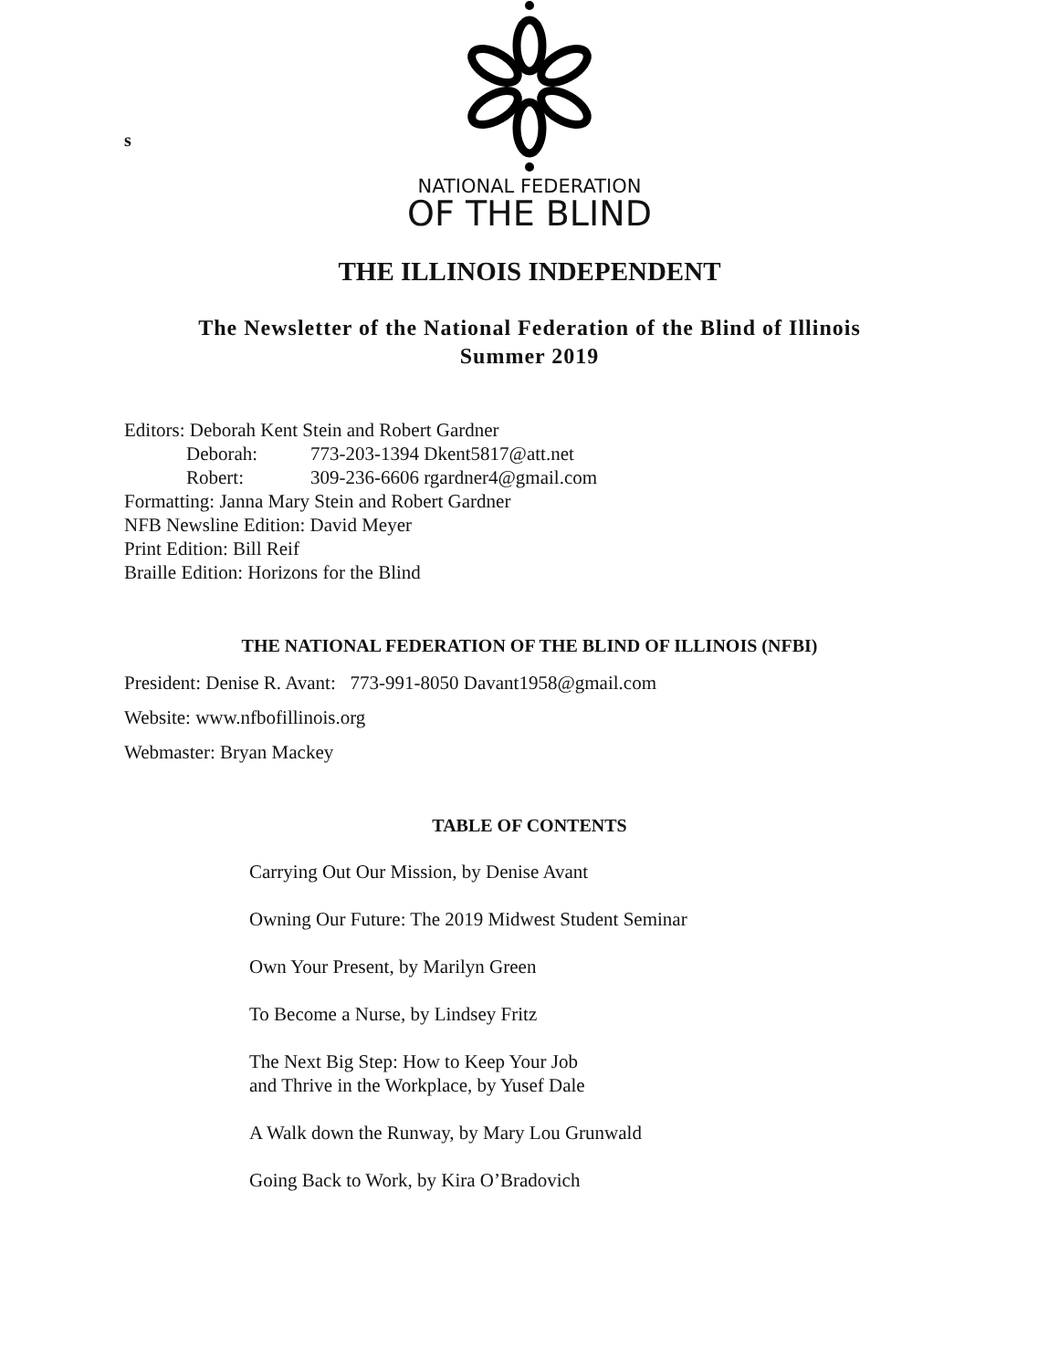s
NATIONAL FEDERATION
OF THE BLIND
THE ILLINOIS INDEPENDENT
The Newsletter of the National Federation of the Blind of Illinois
Summer 2019
Editors: Deborah Kent Stein and Robert Gardner
Deborah: 773-203-1394 Dkent5817@att.net
Robert: 309-236-6606 rgardner4@gmail.com
Formatting: Janna Mary Stein and Robert Gardner
NFB Newsline Edition: David Meyer
Print Edition: Bill Reif
Braille Edition: Horizons for the Blind
THE NATIONAL FEDERATION OF THE BLIND OF ILLINOIS (NFBI)
President: Denise R. Avant: 773-991-8050 Davant1958@gmail.com
Website: www.nfbofillinois.org
Webmaster: Bryan Mackey
TABLE OF CONTENTS
Carrying Out Our Mission, by Denise Avant
Owning Our Future: The 2019 Midwest Student Seminar
Own Your Present, by Marilyn Green
To Become a Nurse, by Lindsey Fritz
The Next Big Step: How to Keep Your Job
and Thrive in the Workplace, by Yusef Dale
A Walk down the Runway, by Mary Lou Grunwald
Going Back to Work, by Kira O’Bradovich